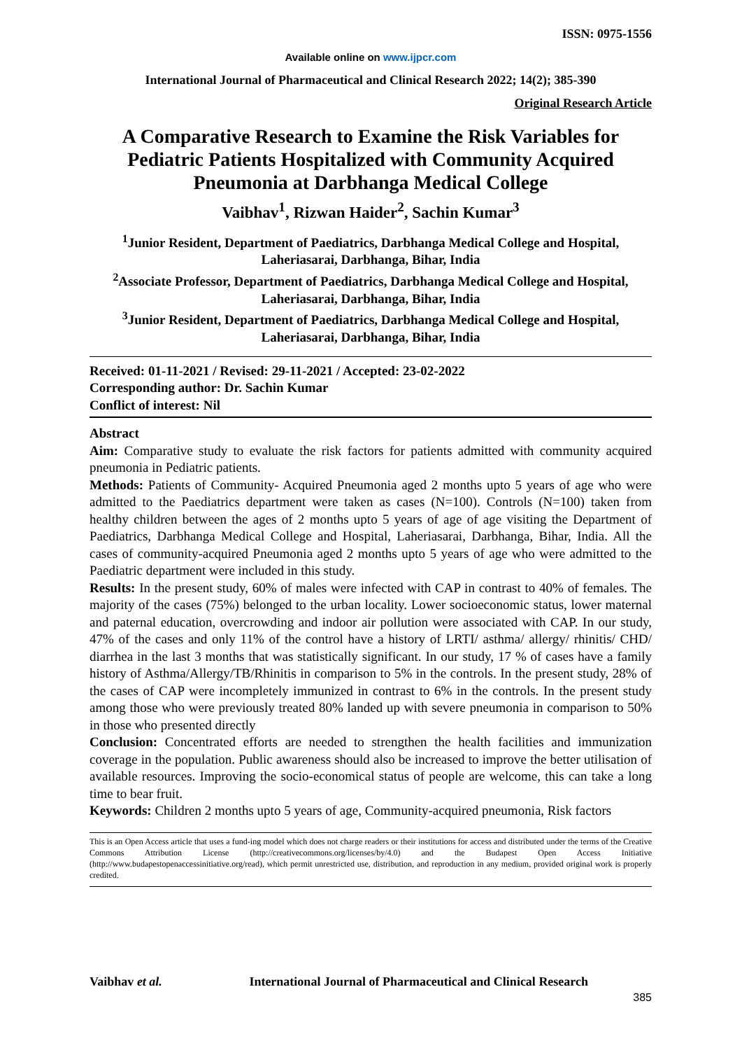ISSN: 0975-1556
Available online on www.ijpcr.com
International Journal of Pharmaceutical and Clinical Research 2022; 14(2); 385-390
Original Research Article
A Comparative Research to Examine the Risk Variables for Pediatric Patients Hospitalized with Community Acquired Pneumonia at Darbhanga Medical College
Vaibhav<sup>1</sup>, Rizwan Haider<sup>2</sup>, Sachin Kumar<sup>3</sup>
<sup>1</sup> Junior Resident, Department of Paediatrics, Darbhanga Medical College and Hospital, Laheriasarai, Darbhanga, Bihar, India
<sup>2</sup> Associate Professor, Department of Paediatrics, Darbhanga Medical College and Hospital, Laheriasarai, Darbhanga, Bihar, India
<sup>3</sup> Junior Resident, Department of Paediatrics, Darbhanga Medical College and Hospital, Laheriasarai, Darbhanga, Bihar, India
Received: 01-11-2021 / Revised: 29-11-2021 / Accepted: 23-02-2022
Corresponding author: Dr. Sachin Kumar
Conflict of interest: Nil
Abstract
Aim: Comparative study to evaluate the risk factors for patients admitted with community acquired pneumonia in Pediatric patients.
Methods: Patients of Community- Acquired Pneumonia aged 2 months upto 5 years of age who were admitted to the Paediatrics department were taken as cases (N=100). Controls (N=100) taken from healthy children between the ages of 2 months upto 5 years of age of age visiting the Department of Paediatrics, Darbhanga Medical College and Hospital, Laheriasarai, Darbhanga, Bihar, India. All the cases of community-acquired Pneumonia aged 2 months upto 5 years of age who were admitted to the Paediatric department were included in this study.
Results: In the present study, 60% of males were infected with CAP in contrast to 40% of females. The majority of the cases (75%) belonged to the urban locality. Lower socioeconomic status, lower maternal and paternal education, overcrowding and indoor air pollution were associated with CAP. In our study, 47% of the cases and only 11% of the control have a history of LRTI/ asthma/ allergy/ rhinitis/ CHD/ diarrhea in the last 3 months that was statistically significant. In our study, 17 % of cases have a family history of Asthma/Allergy/TB/Rhinitis in comparison to 5% in the controls. In the present study, 28% of the cases of CAP were incompletely immunized in contrast to 6% in the controls. In the present study among those who were previously treated 80% landed up with severe pneumonia in comparison to 50% in those who presented directly
Conclusion: Concentrated efforts are needed to strengthen the health facilities and immunization coverage in the population. Public awareness should also be increased to improve the better utilisation of available resources. Improving the socio-economical status of people are welcome, this can take a long time to bear fruit.
Keywords: Children 2 months upto 5 years of age, Community-acquired pneumonia, Risk factors
This is an Open Access article that uses a fund-ing model which does not charge readers or their institutions for access and distributed under the terms of the Creative Commons Attribution License (http://creativecommons.org/licenses/by/4.0) and the Budapest Open Access Initiative (http://www.budapestopenaccessinitiative.org/read), which permit unrestricted use, distribution, and reproduction in any medium, provided original work is properly credited.
Vaibhav et al. International Journal of Pharmaceutical and Clinical Research
385